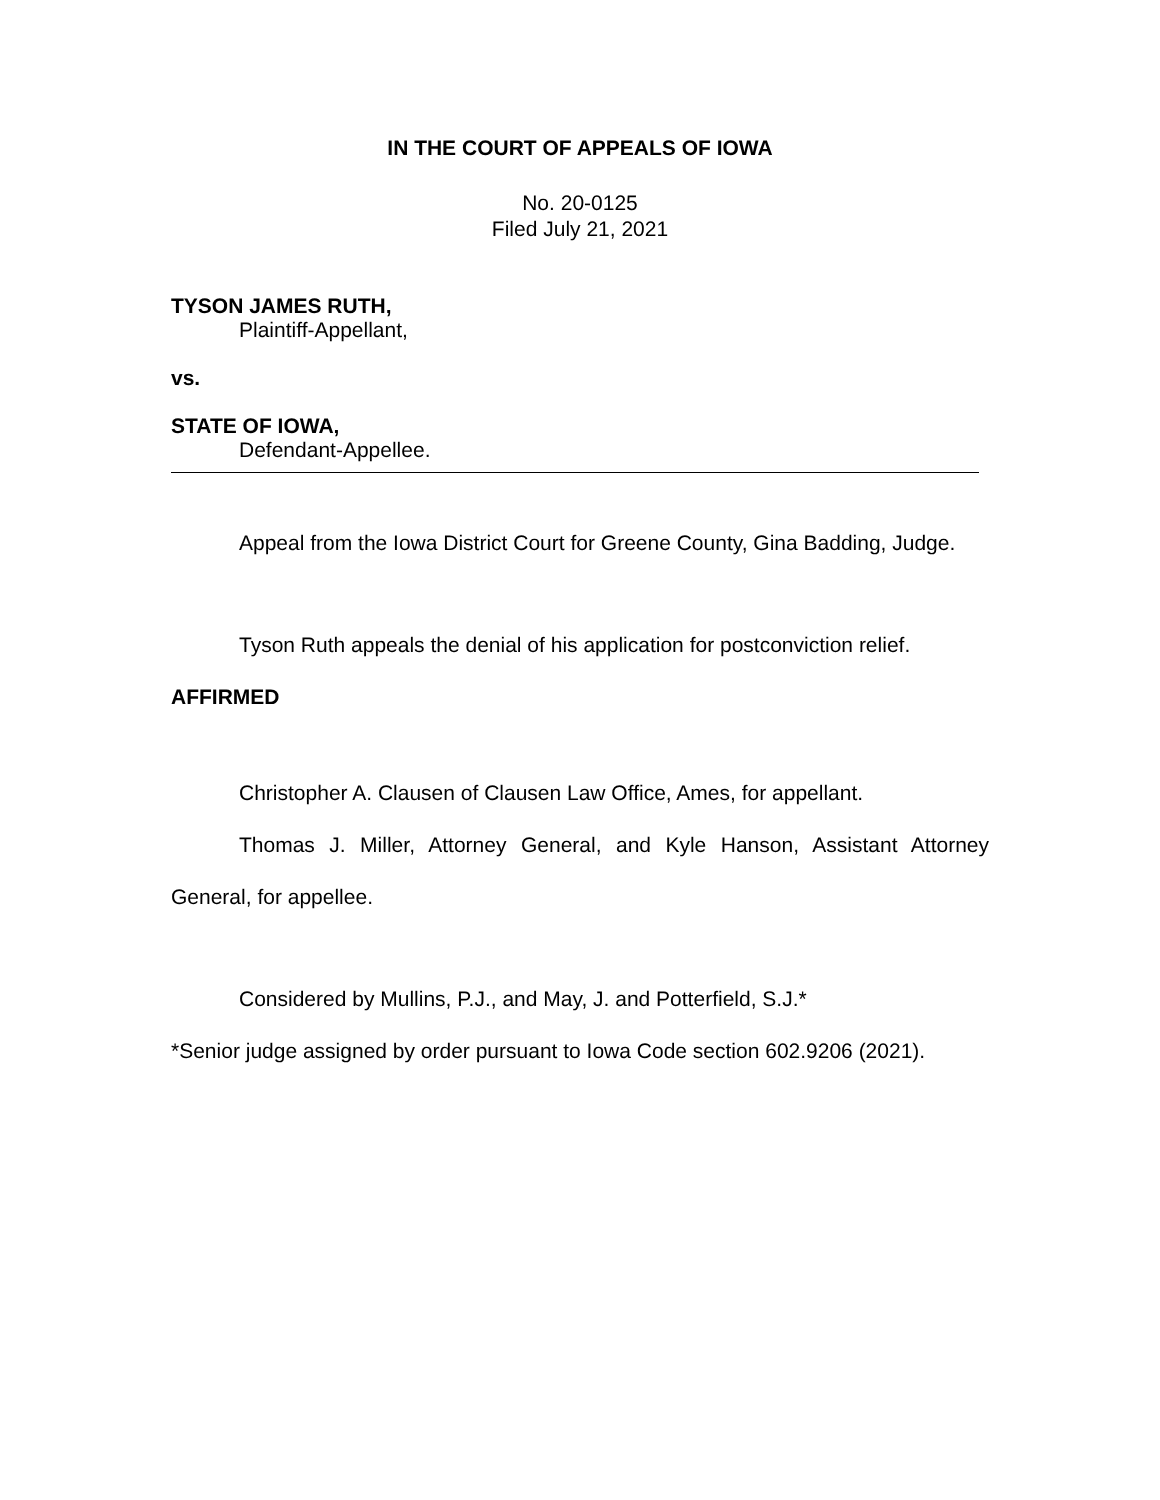IN THE COURT OF APPEALS OF IOWA
No. 20-0125
Filed July 21, 2021
TYSON JAMES RUTH,
Plaintiff-Appellant,
vs.
STATE OF IOWA,
Defendant-Appellee.
Appeal from the Iowa District Court for Greene County, Gina Badding, Judge.
Tyson Ruth appeals the denial of his application for postconviction relief.
AFFIRMED
Christopher A. Clausen of Clausen Law Office, Ames, for appellant.
Thomas J. Miller, Attorney General, and Kyle Hanson, Assistant Attorney General, for appellee.
Considered by Mullins, P.J., and May, J. and Potterfield, S.J.*
*Senior judge assigned by order pursuant to Iowa Code section 602.9206 (2021).